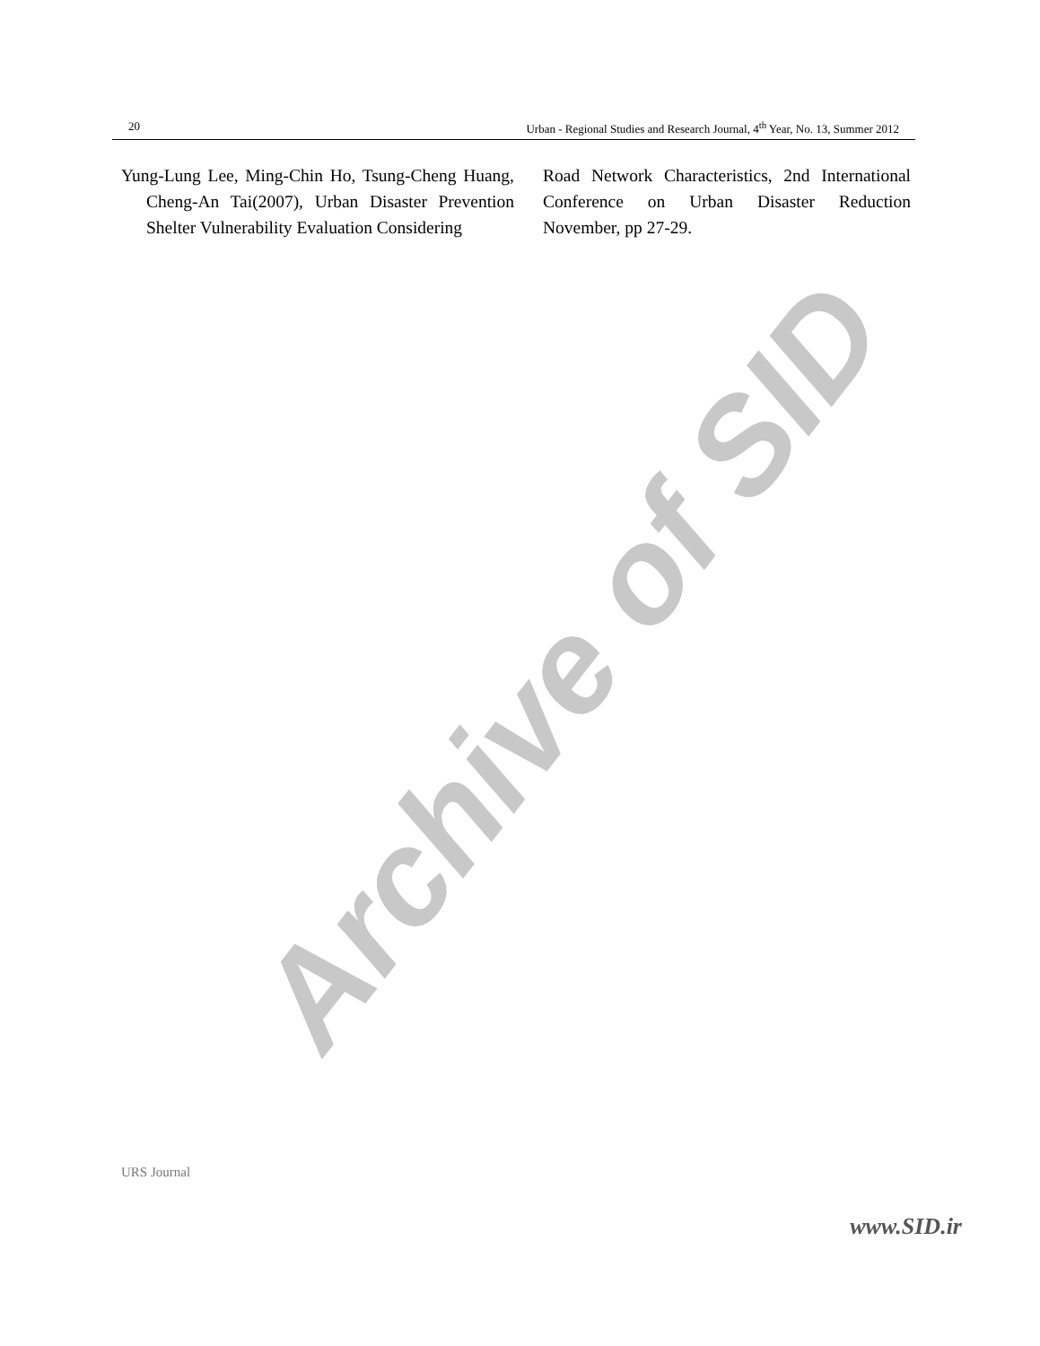20 Urban - Regional Studies and Research Journal, 4<sup>th</sup> Year, No. 13, Summer 2012
Yung-Lung Lee, Ming-Chin Ho, Tsung-Cheng Huang, Cheng-An Tai(2007), Urban Disaster Prevention Shelter Vulnerability Evaluation Considering
Road Network Characteristics, 2nd International Conference on Urban Disaster Reduction November, pp 27-29.
Archive of SID
URS Journal
www.SID.ir